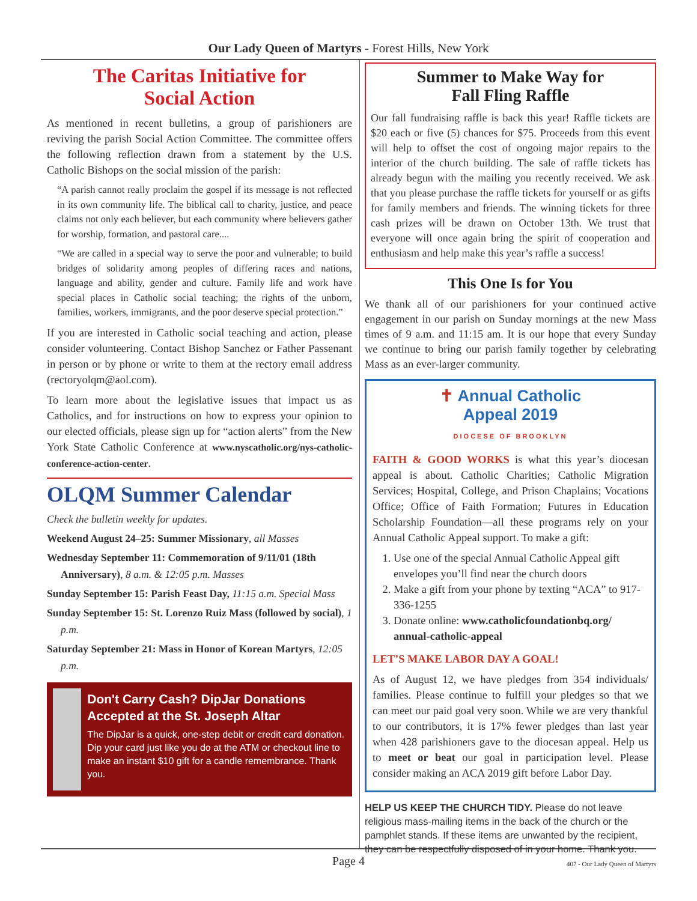Our Lady Queen of Martyrs - Forest Hills, New York
The Caritas Initiative for
Social Action
As mentioned in recent bulletins, a group of parishioners are reviving the parish Social Action Committee. The committee offers the following reflection drawn from a statement by the U.S. Catholic Bishops on the social mission of the parish:
“A parish cannot really proclaim the gospel if its message is not reflected in its own community life. The biblical call to charity, justice, and peace claims not only each believer, but each community where believers gather for worship, formation, and pastoral care....
“We are called in a special way to serve the poor and vulnerable; to build bridges of solidarity among peoples of differing races and nations, language and ability, gender and culture. Family life and work have special places in Catholic social teaching; the rights of the unborn, families, workers, immigrants, and the poor deserve special protection.”
If you are interested in Catholic social teaching and action, please consider volunteering. Contact Bishop Sanchez or Father Passenant in person or by phone or write to them at the rectory email address (rectoryolqm@aol.com).
To learn more about the legislative issues that impact us as Catholics, and for instructions on how to express your opinion to our elected officials, please sign up for “action alerts” from the New York State Catholic Conference at www.nyscatholic.org/nys-catholic-conference-action-center.
OLQM Summer Calendar
Check the bulletin weekly for updates.
Weekend August 24–25: Summer Missionary, all Masses
Wednesday September 11: Commemoration of 9/11/01 (18th Anniversary), 8 a.m. & 12:05 p.m. Masses
Sunday September 15: Parish Feast Day, 11:15 a.m. Special Mass
Sunday September 15: St. Lorenzo Ruiz Mass (followed by social), 1 p.m.
Saturday September 21: Mass in Honor of Korean Martyrs, 12:05 p.m.
Don't Carry Cash? DipJar Donations Accepted at the St. Joseph Altar
The DipJar is a quick, one-step debit or credit card donation. Dip your card just like you do at the ATM or checkout line to make an instant $10 gift for a candle remembrance. Thank you.
Summer to Make Way for
Fall Fling Raffle
Our fall fundraising raffle is back this year! Raffle tickets are $20 each or five (5) chances for $75. Proceeds from this event will help to offset the cost of ongoing major repairs to the interior of the church building. The sale of raffle tickets has already begun with the mailing you recently received. We ask that you please purchase the raffle tickets for yourself or as gifts for family members and friends. The winning tickets for three cash prizes will be drawn on October 13th. We trust that everyone will once again bring the spirit of cooperation and enthusiasm and help make this year’s raffle a success!
This One Is for You
We thank all of our parishioners for your continued active engagement in our parish on Sunday mornings at the new Mass times of 9 a.m. and 11:15 am. It is our hope that every Sunday we continue to bring our parish family together by celebrating Mass as an ever-larger community.
✝ Annual Catholic
Appeal 2019
DIOCESE OF BROOKLYN
FAITH & GOOD WORKS is what this year’s diocesan appeal is about. Catholic Charities; Catholic Migration Services; Hospital, College, and Prison Chaplains; Vocations Office; Office of Faith Formation; Futures in Education Scholarship Foundation—all these programs rely on your Annual Catholic Appeal support. To make a gift:
1. Use one of the special Annual Catholic Appeal gift envelopes you’ll find near the church doors
2. Make a gift from your phone by texting “ACA” to 917-336-1255
3. Donate online: www.catholicfoundationbq.org/ annual-catholic-appeal
LET’S MAKE LABOR DAY A GOAL!
As of August 12, we have pledges from 354 individuals/ families. Please continue to fulfill your pledges so that we can meet our paid goal very soon. While we are very thankful to our contributors, it is 17% fewer pledges than last year when 428 parishioners gave to the diocesan appeal. Help us to meet or beat our goal in participation level. Please consider making an ACA 2019 gift before Labor Day.
HELP US KEEP THE CHURCH TIDY. Please do not leave religious mass-mailing items in the back of the church or the pamphlet stands. If these items are unwanted by the recipient, they can be respectfully disposed of in your home. Thank you.
407 - Our Lady Queen of Martyrs
Page 4